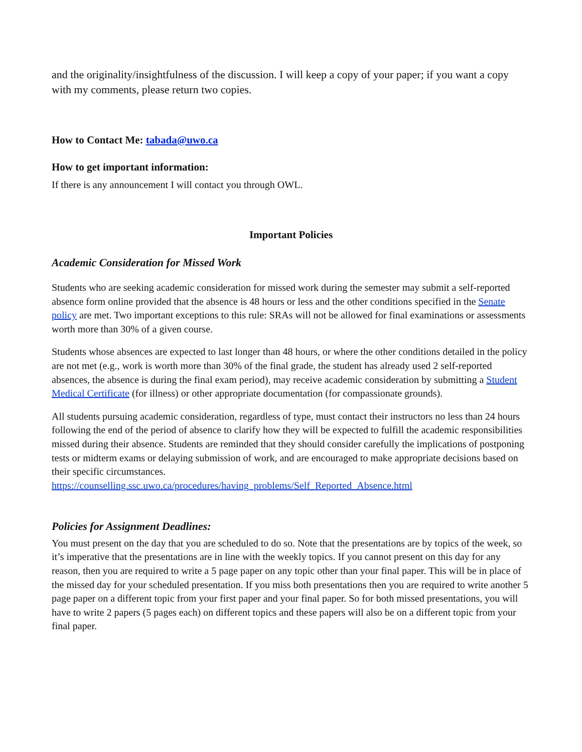and the originality/insightfulness of the discussion. I will keep a copy of your paper; if you want a copy with my comments, please return two copies.
How to Contact Me: tabada@uwo.ca
How to get important information:
If there is any announcement I will contact you through OWL.
Important Policies
Academic Consideration for Missed Work
Students who are seeking academic consideration for missed work during the semester may submit a self-reported absence form online provided that the absence is 48 hours or less and the other conditions specified in the Senate policy are met. Two important exceptions to this rule: SRAs will not be allowed for final examinations or assessments worth more than 30% of a given course.
Students whose absences are expected to last longer than 48 hours, or where the other conditions detailed in the policy are not met (e.g., work is worth more than 30% of the final grade, the student has already used 2 self-reported absences, the absence is during the final exam period), may receive academic consideration by submitting a Student Medical Certificate (for illness) or other appropriate documentation (for compassionate grounds).
All students pursuing academic consideration, regardless of type, must contact their instructors no less than 24 hours following the end of the period of absence to clarify how they will be expected to fulfill the academic responsibilities missed during their absence. Students are reminded that they should consider carefully the implications of postponing tests or midterm exams or delaying submission of work, and are encouraged to make appropriate decisions based on their specific circumstances.
https://counselling.ssc.uwo.ca/procedures/having_problems/Self_Reported_Absence.html
Policies for Assignment Deadlines:
You must present on the day that you are scheduled to do so. Note that the presentations are by topics of the week, so it’s imperative that the presentations are in line with the weekly topics. If you cannot present on this day for any reason, then you are required to write a 5 page paper on any topic other than your final paper. This will be in place of the missed day for your scheduled presentation. If you miss both presentations then you are required to write another 5 page paper on a different topic from your first paper and your final paper. So for both missed presentations, you will have to write 2 papers (5 pages each) on different topics and these papers will also be on a different topic from your final paper.